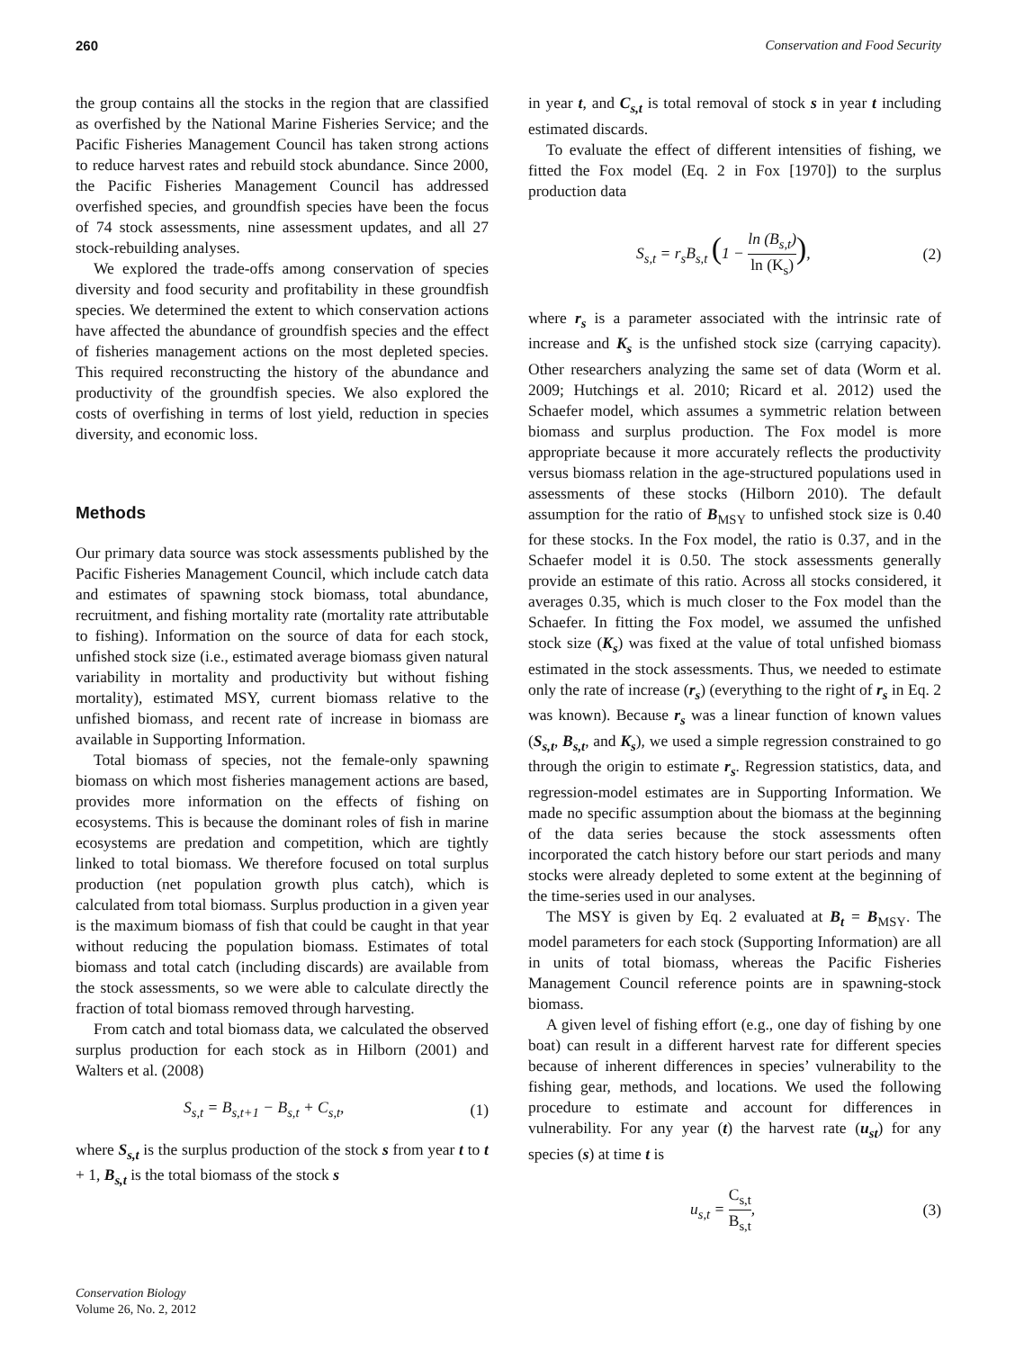260 Conservation and Food Security
the group contains all the stocks in the region that are classified as overfished by the National Marine Fisheries Service; and the Pacific Fisheries Management Council has taken strong actions to reduce harvest rates and rebuild stock abundance. Since 2000, the Pacific Fisheries Management Council has addressed overfished species, and groundfish species have been the focus of 74 stock assessments, nine assessment updates, and all 27 stock-rebuilding analyses.
We explored the trade-offs among conservation of species diversity and food security and profitability in these groundfish species. We determined the extent to which conservation actions have affected the abundance of groundfish species and the effect of fisheries management actions on the most depleted species. This required reconstructing the history of the abundance and productivity of the groundfish species. We also explored the costs of overfishing in terms of lost yield, reduction in species diversity, and economic loss.
Methods
Our primary data source was stock assessments published by the Pacific Fisheries Management Council, which include catch data and estimates of spawning stock biomass, total abundance, recruitment, and fishing mortality rate (mortality rate attributable to fishing). Information on the source of data for each stock, unfished stock size (i.e., estimated average biomass given natural variability in mortality and productivity but without fishing mortality), estimated MSY, current biomass relative to the unfished biomass, and recent rate of increase in biomass are available in Supporting Information.
Total biomass of species, not the female-only spawning biomass on which most fisheries management actions are based, provides more information on the effects of fishing on ecosystems. This is because the dominant roles of fish in marine ecosystems are predation and competition, which are tightly linked to total biomass. We therefore focused on total surplus production (net population growth plus catch), which is calculated from total biomass. Surplus production in a given year is the maximum biomass of fish that could be caught in that year without reducing the population biomass. Estimates of total biomass and total catch (including discards) are available from the stock assessments, so we were able to calculate directly the fraction of total biomass removed through harvesting.
From catch and total biomass data, we calculated the observed surplus production for each stock as in Hilborn (2001) and Walters et al. (2008)
S<sub>s,t</sub> = B<sub>s,t+1</sub> − B<sub>s,t</sub> + C<sub>s,t</sub>, (1)
where S<sub>s,t</sub> is the surplus production of the stock s from year t to t + 1, B<sub>s,t</sub> is the total biomass of the stock s
in year t, and C<sub>s,t</sub> is total removal of stock s in year t including estimated discards.
To evaluate the effect of different intensities of fishing, we fitted the Fox model (Eq. 2 in Fox [1970]) to the surplus production data
S<sub>s,t</sub> = r<sub>s</sub>B<sub>s,t</sub> (1 − ln (B<sub>s,t</sub>) ln (K<sub>s</sub>)), (2)
where r<sub>s</sub> is a parameter associated with the intrinsic rate of increase and K<sub>s</sub> is the unfished stock size (carrying capacity). Other researchers analyzing the same set of data (Worm et al. 2009; Hutchings et al. 2010; Ricard et al. 2012) used the Schaefer model, which assumes a symmetric relation between biomass and surplus production. The Fox model is more appropriate because it more accurately reflects the productivity versus biomass relation in the age-structured populations used in assessments of these stocks (Hilborn 2010). The default assumption for the ratio of B<sub>MSY</sub> to unfished stock size is 0.40 for these stocks. In the Fox model, the ratio is 0.37, and in the Schaefer model it is 0.50. The stock assessments generally provide an estimate of this ratio. Across all stocks considered, it averages 0.35, which is much closer to the Fox model than the Schaefer. In fitting the Fox model, we assumed the unfished stock size (K<sub>s</sub>) was fixed at the value of total unfished biomass estimated in the stock assessments. Thus, we needed to estimate only the rate of increase (r<sub>s</sub>) (everything to the right of r<sub>s</sub> in Eq. 2 was known). Because r<sub>s</sub> was a linear function of known values (S<sub>s,t</sub>, B<sub>s,t</sub>, and K<sub>s</sub>), we used a simple regression constrained to go through the origin to estimate r<sub>s</sub>. Regression statistics, data, and regression-model estimates are in Supporting Information. We made no specific assumption about the biomass at the beginning of the data series because the stock assessments often incorporated the catch history before our start periods and many stocks were already depleted to some extent at the beginning of the time-series used in our analyses.
The MSY is given by Eq. 2 evaluated at B<sub>t</sub> = B<sub>MSY</sub>. The model parameters for each stock (Supporting Information) are all in units of total biomass, whereas the Pacific Fisheries Management Council reference points are in spawning-stock biomass.
A given level of fishing effort (e.g., one day of fishing by one boat) can result in a different harvest rate for different species because of inherent differences in species’ vulnerability to the fishing gear, methods, and locations. We used the following procedure to estimate and account for differences in vulnerability. For any year (t) the harvest rate (u<sub>st</sub>) for any species (s) at time t is
u<sub>s,t</sub> = C<sub>s,t</sub> B<sub>s,t</sub>, (3)
Conservation Biology
Volume 26, No. 2, 2012